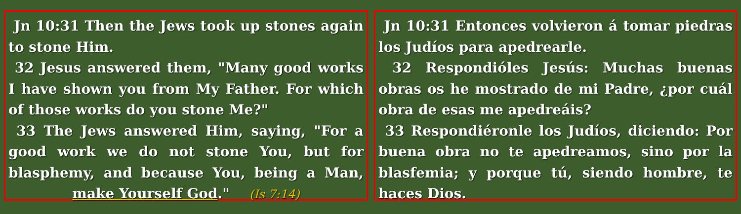Jn 10:31 Then the Jews took up stones again to stone Him.
32 Jesus answered them, "Many good works I have shown you from My Father. For which of those works do you stone Me?"
33 The Jews answered Him, saying, "For a good work we do not stone You, but for blasphemy, and because You, being a Man, make Yourself God." (Is 7:14)
Jn 10:31 Entonces volvieron á tomar piedras los Judíos para apedrearle.
32 Respondióles Jesús: Muchas buenas obras os he mostrado de mi Padre, ¿por cuál obra de esas me apedreáis?
33 Respondiéronle los Judíos, diciendo: Por buena obra no te apedreamos, sino por la blasfemia; y porque tú, siendo hombre, te haces Dios.